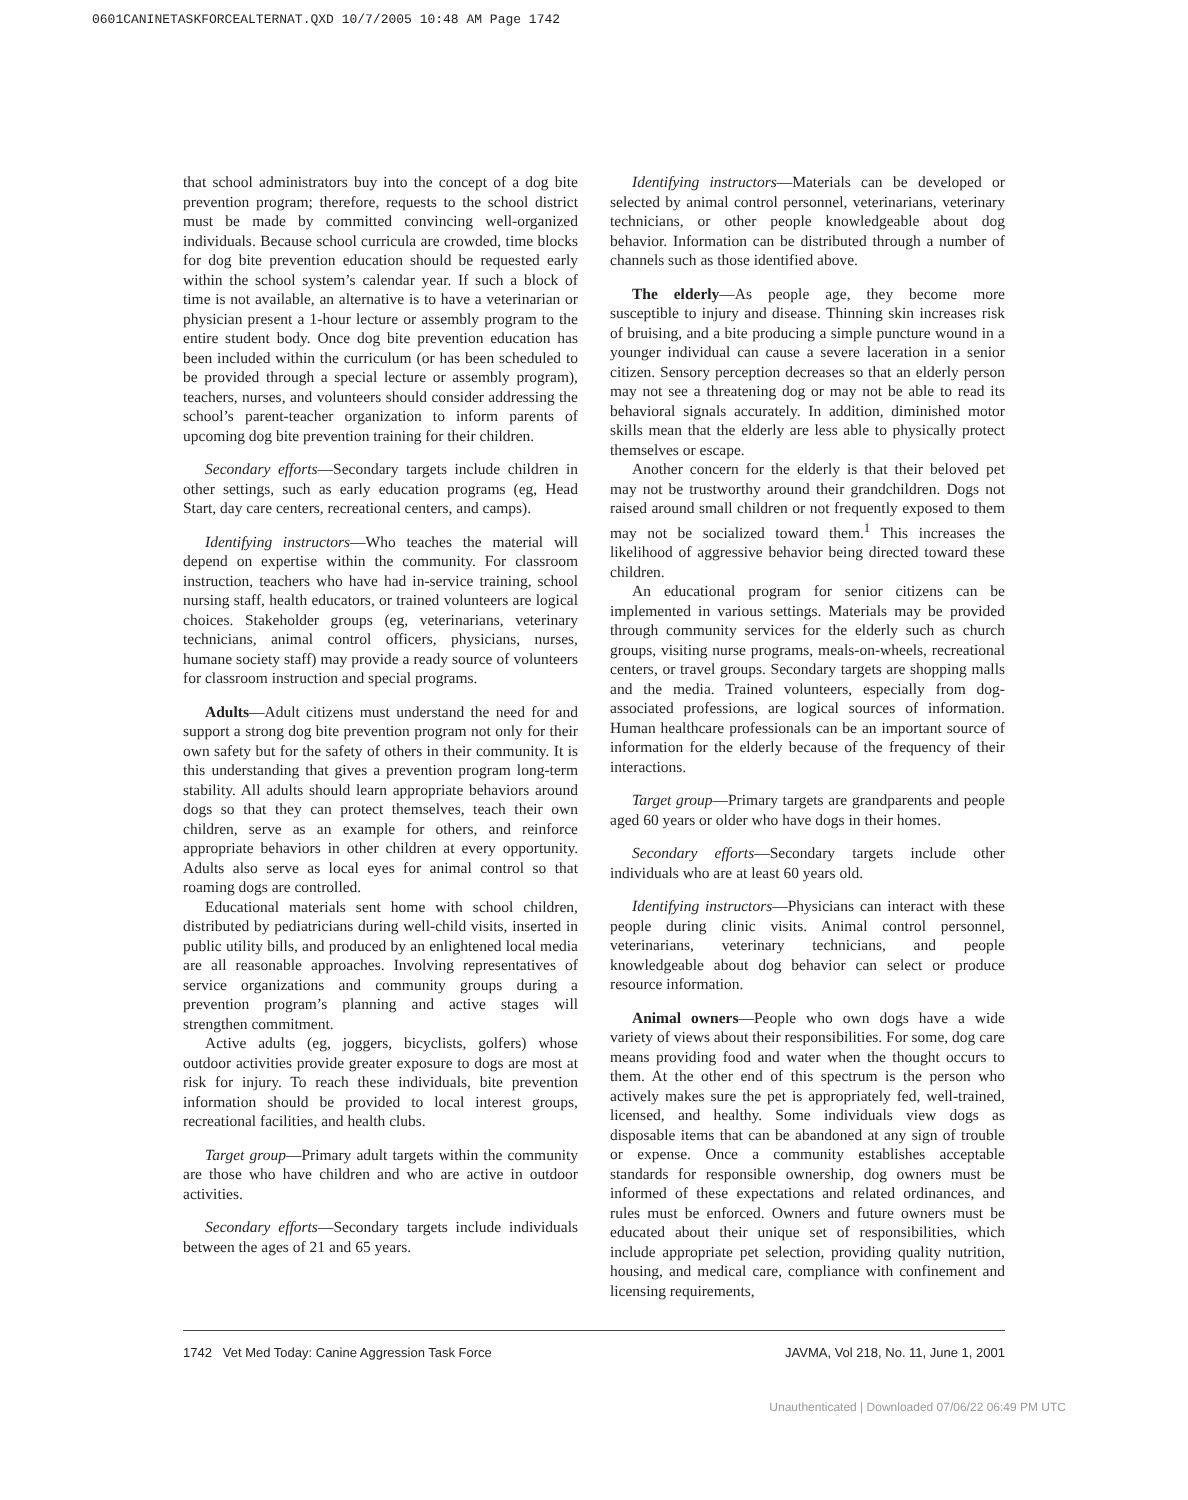0601CANINETASKFORCEALTERNAT.QXD 10/7/2005 10:48 AM Page 1742
that school administrators buy into the concept of a dog bite prevention program; therefore, requests to the school district must be made by committed convincing well-organized individuals. Because school curricula are crowded, time blocks for dog bite prevention education should be requested early within the school system’s calendar year. If such a block of time is not available, an alternative is to have a veterinarian or physician present a 1-hour lecture or assembly program to the entire student body. Once dog bite prevention education has been included within the curriculum (or has been scheduled to be provided through a special lecture or assembly program), teachers, nurses, and volunteers should consider addressing the school’s parent-teacher organization to inform parents of upcoming dog bite prevention training for their children.
Secondary efforts—Secondary targets include children in other settings, such as early education programs (eg, Head Start, day care centers, recreational centers, and camps).
Identifying instructors—Who teaches the material will depend on expertise within the community. For classroom instruction, teachers who have had in-service training, school nursing staff, health educators, or trained volunteers are logical choices. Stakeholder groups (eg, veterinarians, veterinary technicians, animal control officers, physicians, nurses, humane society staff) may provide a ready source of volunteers for classroom instruction and special programs.
Adults—Adult citizens must understand the need for and support a strong dog bite prevention program not only for their own safety but for the safety of others in their community. It is this understanding that gives a prevention program long-term stability. All adults should learn appropriate behaviors around dogs so that they can protect themselves, teach their own children, serve as an example for others, and reinforce appropriate behaviors in other children at every opportunity. Adults also serve as local eyes for animal control so that roaming dogs are controlled.
Educational materials sent home with school children, distributed by pediatricians during well-child visits, inserted in public utility bills, and produced by an enlightened local media are all reasonable approaches. Involving representatives of service organizations and community groups during a prevention program’s planning and active stages will strengthen commitment.
Active adults (eg, joggers, bicyclists, golfers) whose outdoor activities provide greater exposure to dogs are most at risk for injury. To reach these individuals, bite prevention information should be provided to local interest groups, recreational facilities, and health clubs.
Target group—Primary adult targets within the community are those who have children and who are active in outdoor activities.
Secondary efforts—Secondary targets include individuals between the ages of 21 and 65 years.
Identifying instructors—Materials can be developed or selected by animal control personnel, veterinarians, veterinary technicians, or other people knowledgeable about dog behavior. Information can be distributed through a number of channels such as those identified above.
The elderly—As people age, they become more susceptible to injury and disease. Thinning skin increases risk of bruising, and a bite producing a simple puncture wound in a younger individual can cause a severe laceration in a senior citizen. Sensory perception decreases so that an elderly person may not see a threatening dog or may not be able to read its behavioral signals accurately. In addition, diminished motor skills mean that the elderly are less able to physically protect themselves or escape.
Another concern for the elderly is that their beloved pet may not be trustworthy around their grandchildren. Dogs not raised around small children or not frequently exposed to them may not be socialized toward them.<sup>1</sup> This increases the likelihood of aggressive behavior being directed toward these children.
An educational program for senior citizens can be implemented in various settings. Materials may be provided through community services for the elderly such as church groups, visiting nurse programs, meals-on-wheels, recreational centers, or travel groups. Secondary targets are shopping malls and the media. Trained volunteers, especially from dog-associated professions, are logical sources of information. Human healthcare professionals can be an important source of information for the elderly because of the frequency of their interactions.
Target group—Primary targets are grandparents and people aged 60 years or older who have dogs in their homes.
Secondary efforts—Secondary targets include other individuals who are at least 60 years old.
Identifying instructors—Physicians can interact with these people during clinic visits. Animal control personnel, veterinarians, veterinary technicians, and people knowledgeable about dog behavior can select or produce resource information.
Animal owners—People who own dogs have a wide variety of views about their responsibilities. For some, dog care means providing food and water when the thought occurs to them. At the other end of this spectrum is the person who actively makes sure the pet is appropriately fed, well-trained, licensed, and healthy. Some individuals view dogs as disposable items that can be abandoned at any sign of trouble or expense. Once a community establishes acceptable standards for responsible ownership, dog owners must be informed of these expectations and related ordinances, and rules must be enforced. Owners and future owners must be educated about their unique set of responsibilities, which include appropriate pet selection, providing quality nutrition, housing, and medical care, compliance with confinement and licensing requirements,
1742 Vet Med Today: Canine Aggression Task Force JAVMA, Vol 218, No. 11, June 1, 2001
Unauthenticated | Downloaded 07/06/22 06:49 PM UTC